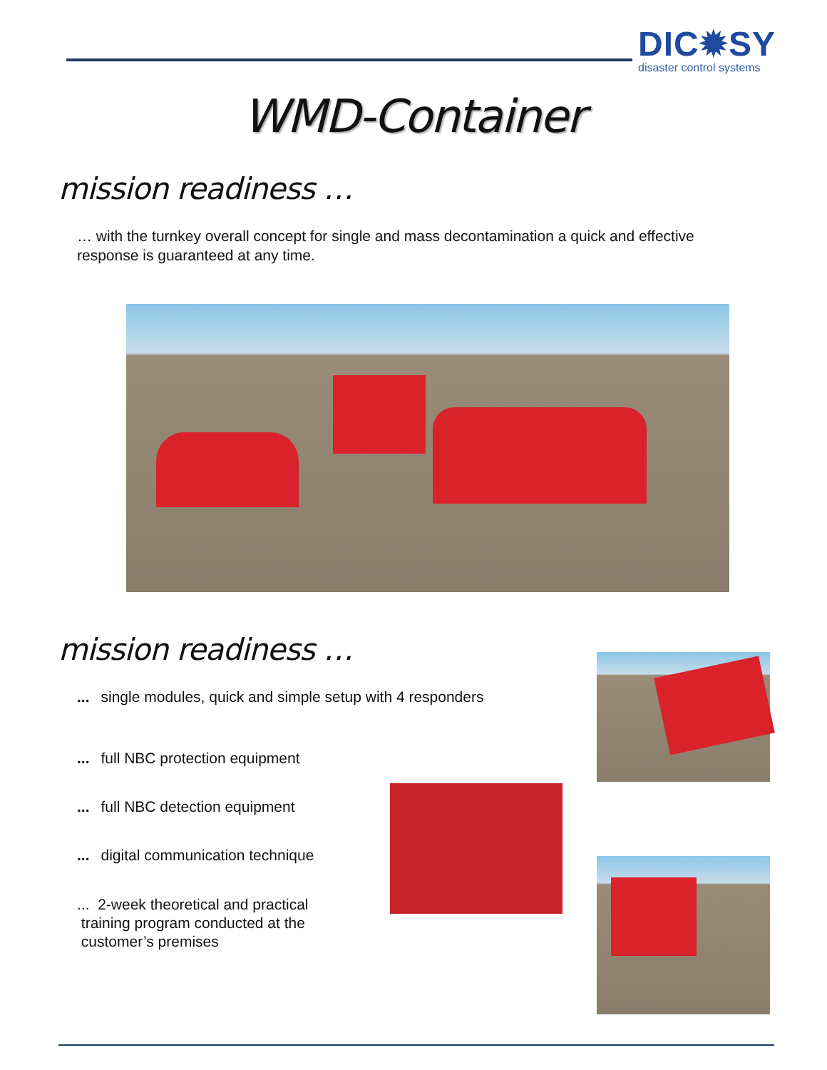DIC✹SY
disaster control systems
WMD-Container
mission readiness …
… with the turnkey overall concept for single and mass decontamination a quick and effective response is guaranteed at any time.
mission readiness …
... single modules, quick and simple setup with 4 responders
... full NBC protection equipment
... full NBC detection equipment
... digital communication technique
... 2-week theoretical and practical
training program conducted at the
customer’s premises